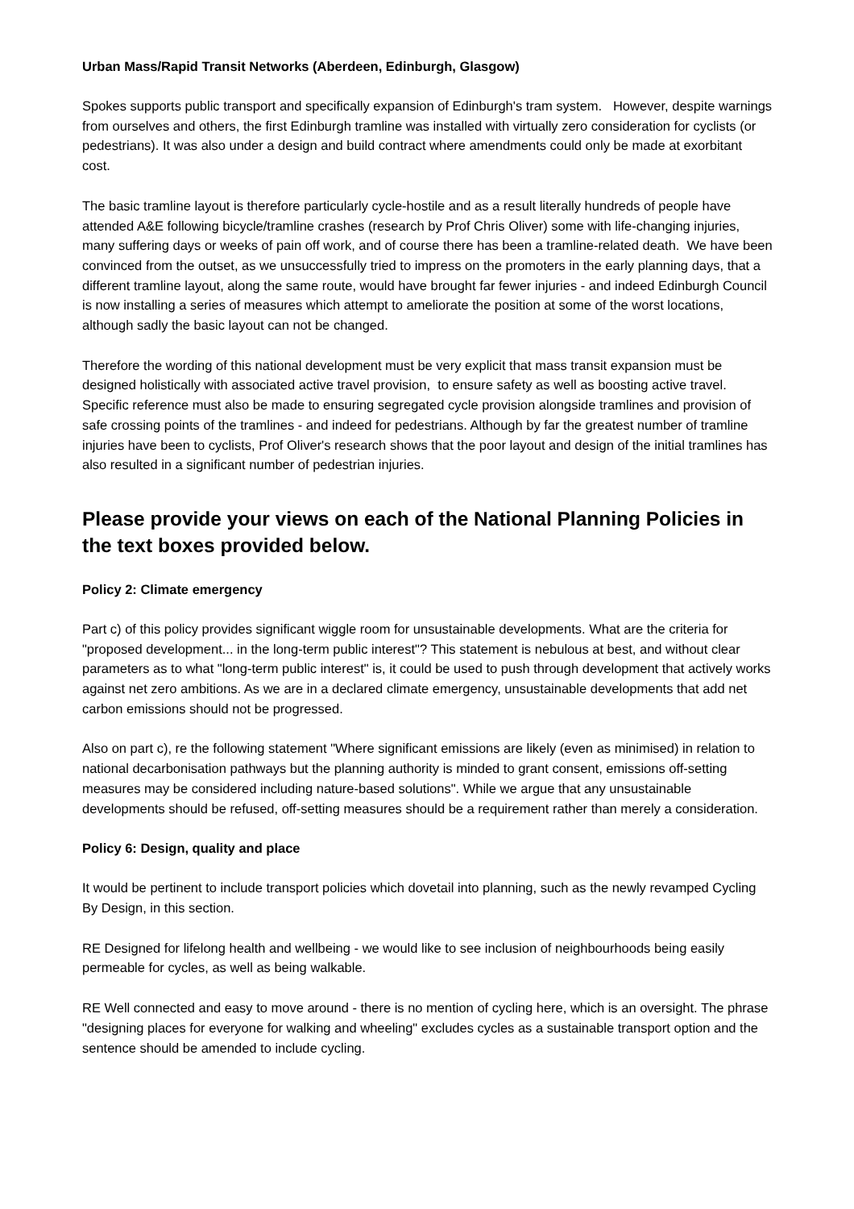Urban Mass/Rapid Transit Networks (Aberdeen, Edinburgh, Glasgow)
Spokes supports public transport and specifically expansion of Edinburgh's tram system. However, despite warnings from ourselves and others, the first Edinburgh tramline was installed with virtually zero consideration for cyclists (or pedestrians). It was also under a design and build contract where amendments could only be made at exorbitant cost.
The basic tramline layout is therefore particularly cycle-hostile and as a result literally hundreds of people have attended A&E following bicycle/tramline crashes (research by Prof Chris Oliver) some with life-changing injuries, many suffering days or weeks of pain off work, and of course there has been a tramline-related death. We have been convinced from the outset, as we unsuccessfully tried to impress on the promoters in the early planning days, that a different tramline layout, along the same route, would have brought far fewer injuries - and indeed Edinburgh Council is now installing a series of measures which attempt to ameliorate the position at some of the worst locations, although sadly the basic layout can not be changed.
Therefore the wording of this national development must be very explicit that mass transit expansion must be designed holistically with associated active travel provision, to ensure safety as well as boosting active travel. Specific reference must also be made to ensuring segregated cycle provision alongside tramlines and provision of safe crossing points of the tramlines - and indeed for pedestrians. Although by far the greatest number of tramline injuries have been to cyclists, Prof Oliver's research shows that the poor layout and design of the initial tramlines has also resulted in a significant number of pedestrian injuries.
Please provide your views on each of the National Planning Policies in the text boxes provided below.
Policy 2: Climate emergency
Part c) of this policy provides significant wiggle room for unsustainable developments. What are the criteria for "proposed development... in the long-term public interest"? This statement is nebulous at best, and without clear parameters as to what "long-term public interest" is, it could be used to push through development that actively works against net zero ambitions. As we are in a declared climate emergency, unsustainable developments that add net carbon emissions should not be progressed.
Also on part c), re the following statement "Where significant emissions are likely (even as minimised) in relation to national decarbonisation pathways but the planning authority is minded to grant consent, emissions off-setting measures may be considered including nature-based solutions". While we argue that any unsustainable developments should be refused, off-setting measures should be a requirement rather than merely a consideration.
Policy 6: Design, quality and place
It would be pertinent to include transport policies which dovetail into planning, such as the newly revamped Cycling By Design, in this section.
RE Designed for lifelong health and wellbeing - we would like to see inclusion of neighbourhoods being easily permeable for cycles, as well as being walkable.
RE Well connected and easy to move around - there is no mention of cycling here, which is an oversight. The phrase "designing places for everyone for walking and wheeling" excludes cycles as a sustainable transport option and the sentence should be amended to include cycling.